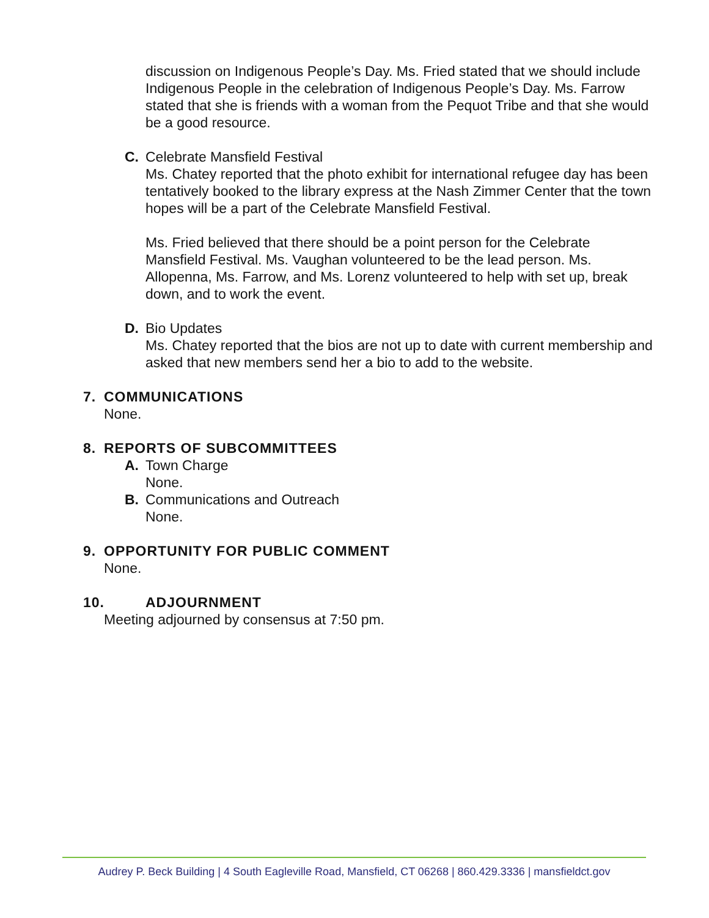discussion on Indigenous People’s Day. Ms. Fried stated that we should include Indigenous People in the celebration of Indigenous People’s Day. Ms. Farrow stated that she is friends with a woman from the Pequot Tribe and that she would be a good resource.
C. Celebrate Mansfield Festival
Ms. Chatey reported that the photo exhibit for international refugee day has been tentatively booked to the library express at the Nash Zimmer Center that the town hopes will be a part of the Celebrate Mansfield Festival.
Ms. Fried believed that there should be a point person for the Celebrate Mansfield Festival. Ms. Vaughan volunteered to be the lead person. Ms. Allopenna, Ms. Farrow, and Ms. Lorenz volunteered to help with set up, break down, and to work the event.
D. Bio Updates
Ms. Chatey reported that the bios are not up to date with current membership and asked that new members send her a bio to add to the website.
7. COMMUNICATIONS
None.
8. REPORTS OF SUBCOMMITTEES
A. Town Charge
None.
B. Communications and Outreach
None.
9. OPPORTUNITY FOR PUBLIC COMMENT
None.
10. ADJOURNMENT
Meeting adjourned by consensus at 7:50 pm.
Audrey P. Beck Building | 4 South Eagleville Road, Mansfield, CT 06268 | 860.429.3336 | mansfieldct.gov